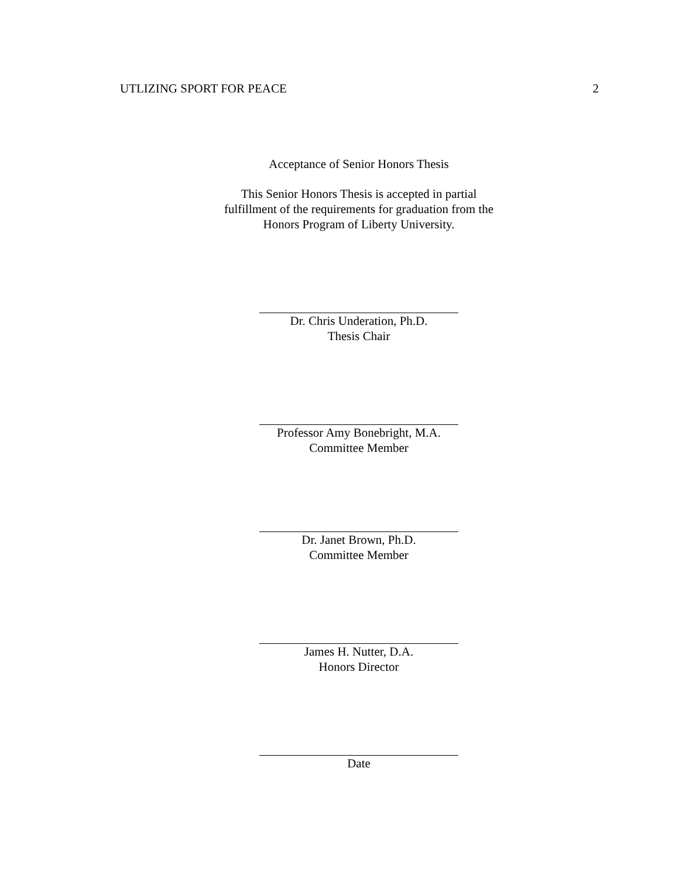UTLIZING SPORT FOR PEACE 2
Acceptance of Senior Honors Thesis
This Senior Honors Thesis is accepted in partial
fulfillment of the requirements for graduation from the
Honors Program of Liberty University.
Dr. Chris Underation, Ph.D.
Thesis Chair
Professor Amy Bonebright, M.A.
Committee Member
Dr. Janet Brown, Ph.D.
Committee Member
James H. Nutter, D.A.
Honors Director
Date